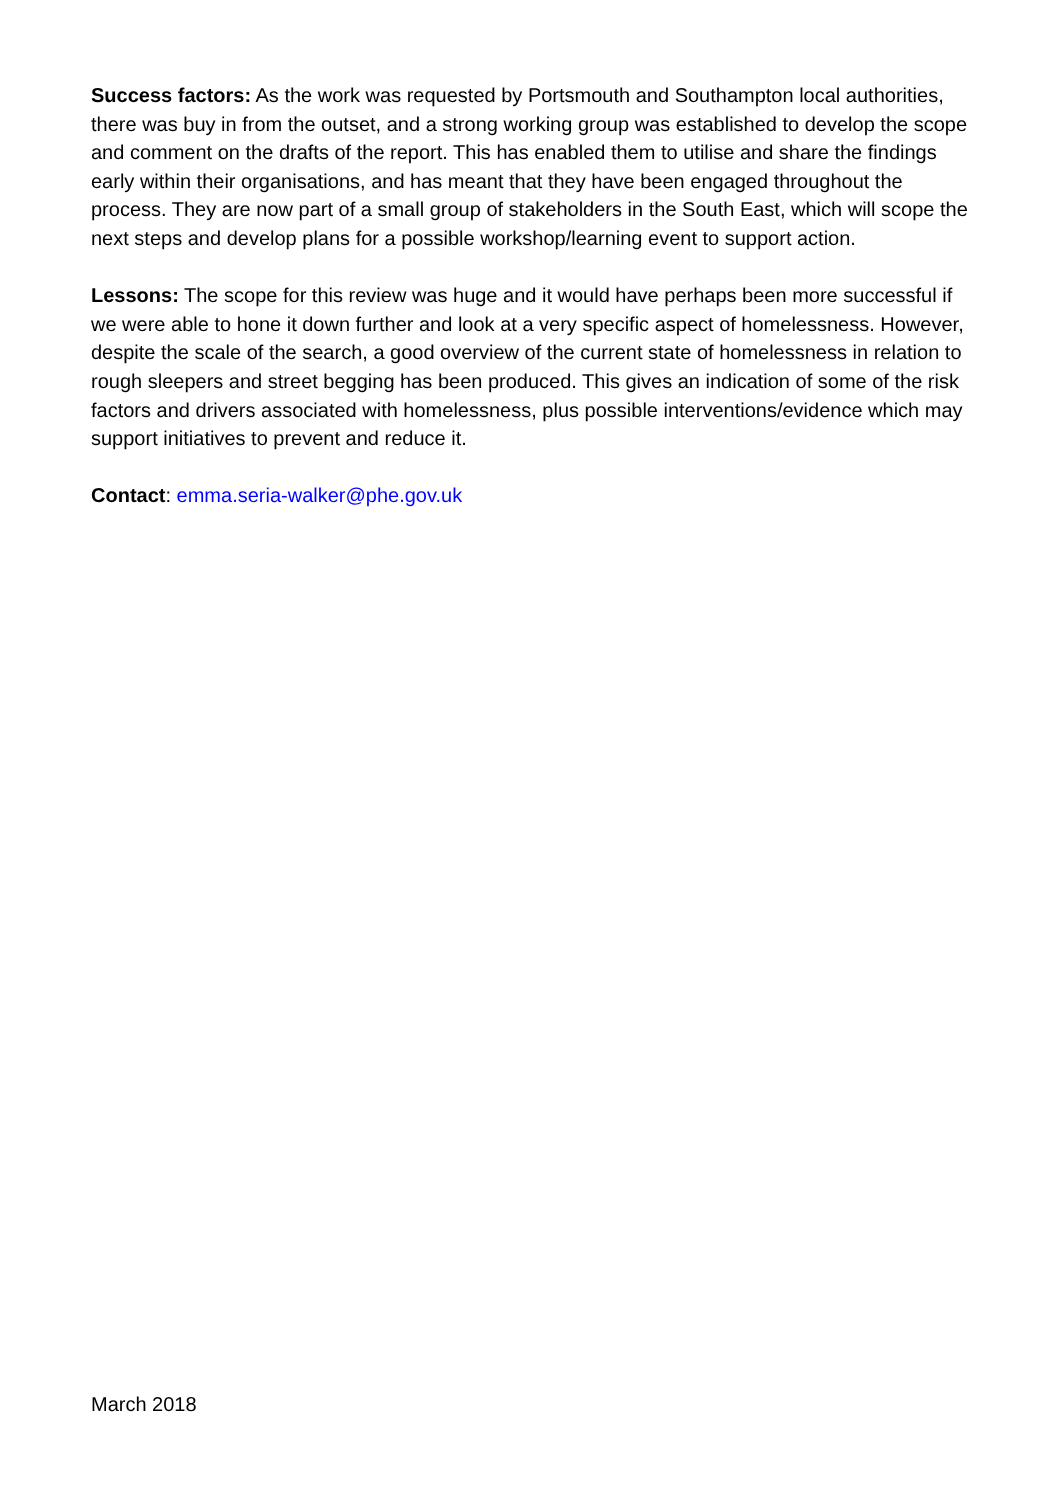Success factors: As the work was requested by Portsmouth and Southampton local authorities, there was buy in from the outset, and a strong working group was established to develop the scope and comment on the drafts of the report. This has enabled them to utilise and share the findings early within their organisations, and has meant that they have been engaged throughout the process. They are now part of a small group of stakeholders in the South East, which will scope the next steps and develop plans for a possible workshop/learning event to support action.
Lessons: The scope for this review was huge and it would have perhaps been more successful if we were able to hone it down further and look at a very specific aspect of homelessness. However, despite the scale of the search, a good overview of the current state of homelessness in relation to rough sleepers and street begging has been produced. This gives an indication of some of the risk factors and drivers associated with homelessness, plus possible interventions/evidence which may support initiatives to prevent and reduce it.
Contact: emma.seria-walker@phe.gov.uk
March 2018